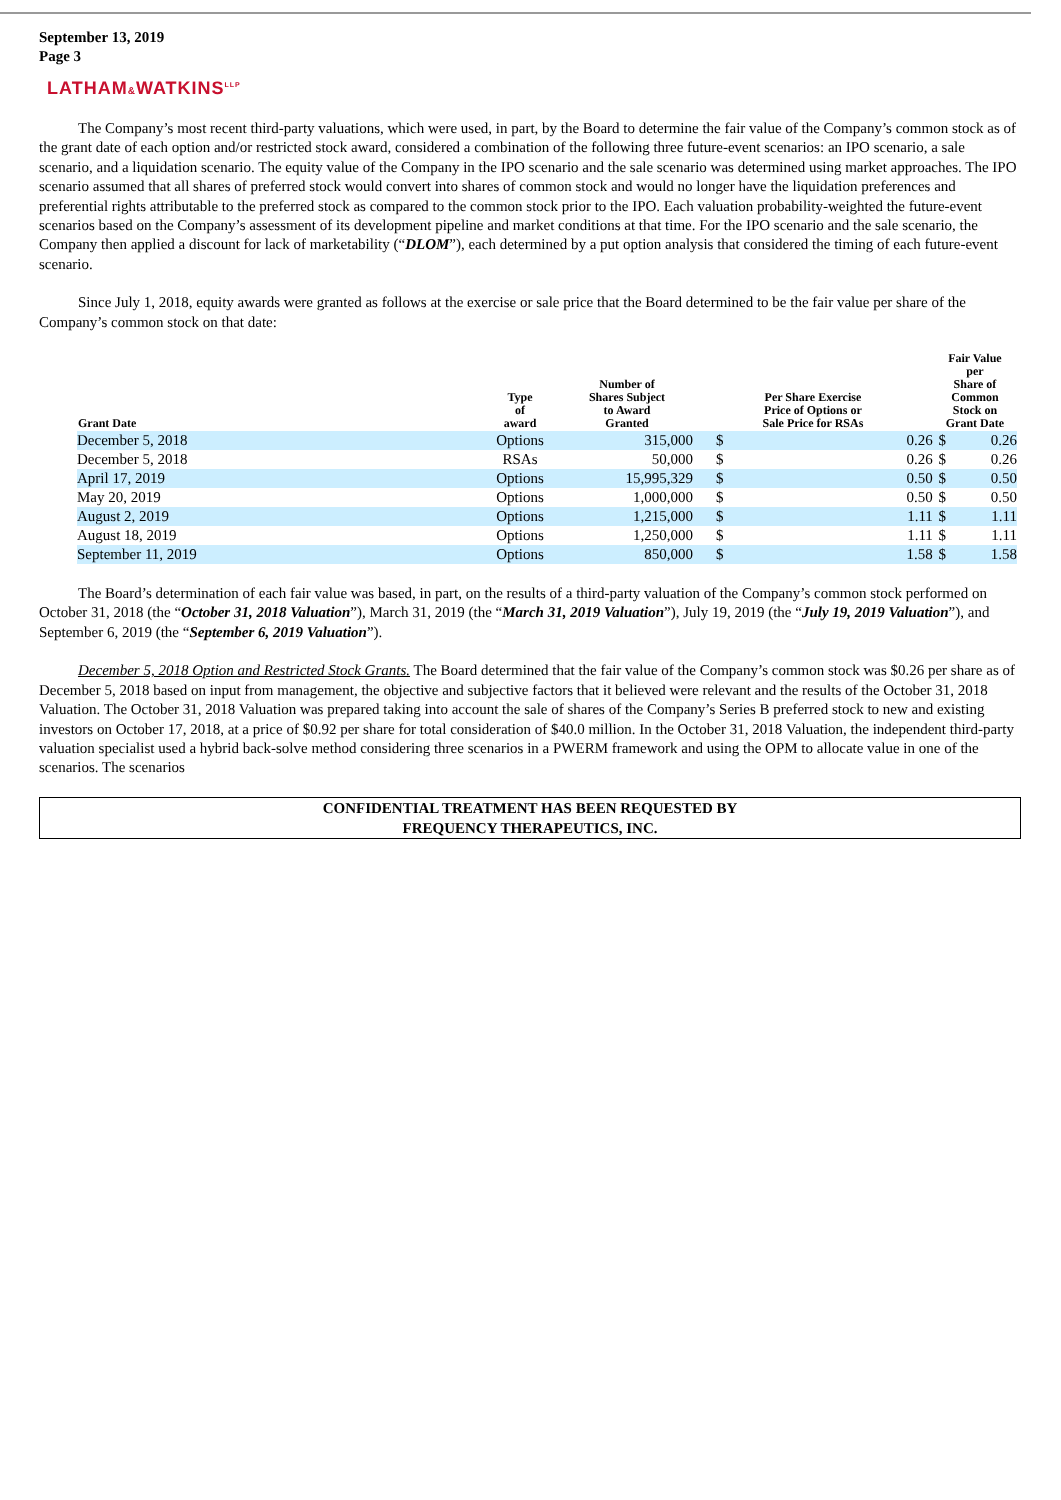September 13, 2019
Page 3
LATHAM&WATKINS<sup>LLP</sup>
The Company’s most recent third-party valuations, which were used, in part, by the Board to determine the fair value of the Company’s common stock as of the grant date of each option and/or restricted stock award, considered a combination of the following three future-event scenarios: an IPO scenario, a sale scenario, and a liquidation scenario. The equity value of the Company in the IPO scenario and the sale scenario was determined using market approaches. The IPO scenario assumed that all shares of preferred stock would convert into shares of common stock and would no longer have the liquidation preferences and preferential rights attributable to the preferred stock as compared to the common stock prior to the IPO. Each valuation probability-weighted the future-event scenarios based on the Company’s assessment of its development pipeline and market conditions at that time. For the IPO scenario and the sale scenario, the Company then applied a discount for lack of marketability (“DLOM”), each determined by a put option analysis that considered the timing of each future-event scenario.
Since July 1, 2018, equity awards were granted as follows at the exercise or sale price that the Board determined to be the fair value per share of the Company’s common stock on that date:
| Grant Date | Type of award | Number of Shares Subject to Award Granted | Per Share Exercise Price of Options or Sale Price for RSAs | | Fair Value per Share of Common Stock on Grant Date | |
| --- | --- | --- | --- | --- | --- | --- |
| December 5, 2018 | Options | 315,000 | $ | 0.26 | $ | 0.26 |
| December 5, 2018 | RSAs | 50,000 | $ | 0.26 | $ | 0.26 |
| April 17, 2019 | Options | 15,995,329 | $ | 0.50 | $ | 0.50 |
| May 20, 2019 | Options | 1,000,000 | $ | 0.50 | $ | 0.50 |
| August 2, 2019 | Options | 1,215,000 | $ | 1.11 | $ | 1.11 |
| August 18, 2019 | Options | 1,250,000 | $ | 1.11 | $ | 1.11 |
| September 11, 2019 | Options | 850,000 | $ | 1.58 | $ | 1.58 |
The Board’s determination of each fair value was based, in part, on the results of a third-party valuation of the Company’s common stock performed on October 31, 2018 (the “October 31, 2018 Valuation”), March 31, 2019 (the “March 31, 2019 Valuation”), July 19, 2019 (the “July 19, 2019 Valuation”), and September 6, 2019 (the “September 6, 2019 Valuation”).
December 5, 2018 Option and Restricted Stock Grants. The Board determined that the fair value of the Company’s common stock was $0.26 per share as of December 5, 2018 based on input from management, the objective and subjective factors that it believed were relevant and the results of the October 31, 2018 Valuation. The October 31, 2018 Valuation was prepared taking into account the sale of shares of the Company’s Series B preferred stock to new and existing investors on October 17, 2018, at a price of $0.92 per share for total consideration of $40.0 million. In the October 31, 2018 Valuation, the independent third-party valuation specialist used a hybrid back-solve method considering three scenarios in a PWERM framework and using the OPM to allocate value in one of the scenarios. The scenarios
CONFIDENTIAL TREATMENT HAS BEEN REQUESTED BY
FREQUENCY THERAPEUTICS, INC.